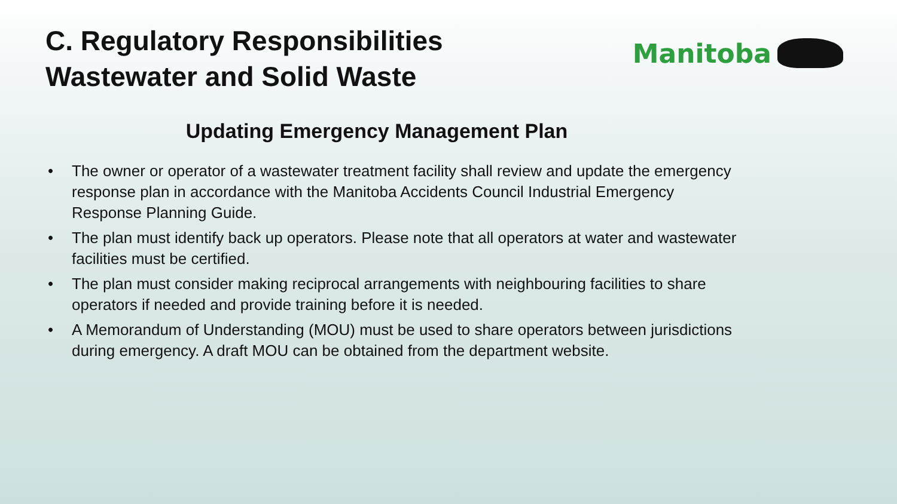C. Regulatory Responsibilities
Wastewater and Solid Waste
Manitoba
Updating Emergency Management Plan
• The owner or operator of a wastewater treatment facility shall review and update the emergency response plan in accordance with the Manitoba Accidents Council Industrial Emergency Response Planning Guide.
• The plan must identify back up operators. Please note that all operators at water and wastewater facilities must be certified.
• The plan must consider making reciprocal arrangements with neighbouring facilities to share operators if needed and provide training before it is needed.
• A Memorandum of Understanding (MOU) must be used to share operators between jurisdictions during emergency. A draft MOU can be obtained from the department website.